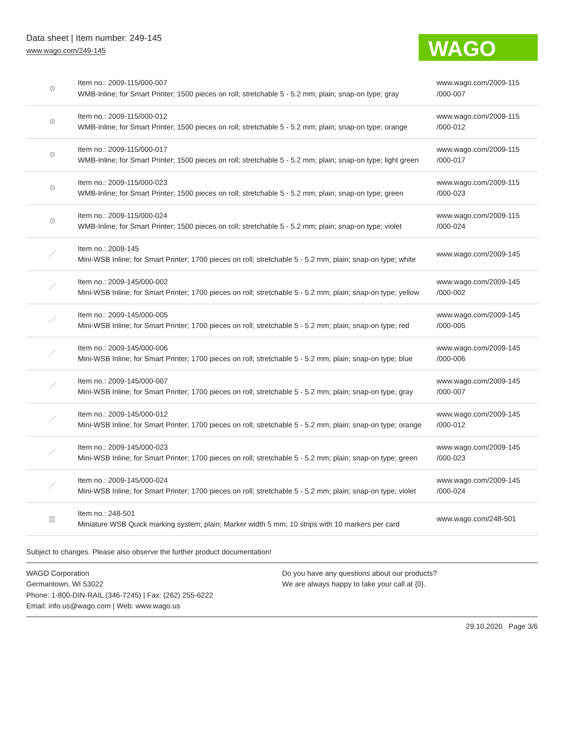Data sheet | Item number: 249-145
www.wago.com/249-145
WAGO
| ⚙ | Item no.: 2009-115/000-007 WMB-Inline; for Smart Printer; 1500 pieces on roll; stretchable 5 - 5.2 mm; plain; snap-on type; gray | www.wago.com/2009-115 /000-007 |
| ⚙ | Item no.: 2009-115/000-012 WMB-Inline; for Smart Printer; 1500 pieces on roll; stretchable 5 - 5.2 mm; plain; snap-on type; orange | www.wago.com/2009-115 /000-012 |
| ⚙ | Item no.: 2009-115/000-017 WMB-Inline; for Smart Printer; 1500 pieces on roll; stretchable 5 - 5.2 mm; plain; snap-on type; light green | www.wago.com/2009-115 /000-017 |
| ⚙ | Item no.: 2009-115/000-023 WMB-Inline; for Smart Printer; 1500 pieces on roll; stretchable 5 - 5.2 mm; plain; snap-on type; green | www.wago.com/2009-115 /000-023 |
| ⚙ | Item no.: 2009-115/000-024 WMB-Inline; for Smart Printer; 1500 pieces on roll; stretchable 5 - 5.2 mm; plain; snap-on type; violet | www.wago.com/2009-115 /000-024 |
| ／ | Item no.: 2009-145 Mini-WSB Inline; for Smart Printer; 1700 pieces on roll; stretchable 5 - 5.2 mm; plain; snap-on type; white | www.wago.com/2009-145 |
| ／ | Item no.: 2009-145/000-002 Mini-WSB Inline; for Smart Printer; 1700 pieces on roll; stretchable 5 - 5.2 mm; plain; snap-on type; yellow | www.wago.com/2009-145 /000-002 |
| ／ | Item no.: 2009-145/000-005 Mini-WSB Inline; for Smart Printer; 1700 pieces on roll; stretchable 5 - 5.2 mm; plain; snap-on type; red | www.wago.com/2009-145 /000-005 |
| ／ | Item no.: 2009-145/000-006 Mini-WSB Inline; for Smart Printer; 1700 pieces on roll; stretchable 5 - 5.2 mm; plain; snap-on type; blue | www.wago.com/2009-145 /000-006 |
| ／ | Item no.: 2009-145/000-007 Mini-WSB Inline; for Smart Printer; 1700 pieces on roll; stretchable 5 - 5.2 mm; plain; snap-on type; gray | www.wago.com/2009-145 /000-007 |
| ／ | Item no.: 2009-145/000-012 Mini-WSB Inline; for Smart Printer; 1700 pieces on roll; stretchable 5 - 5.2 mm; plain; snap-on type; orange | www.wago.com/2009-145 /000-012 |
| ／ | Item no.: 2009-145/000-023 Mini-WSB Inline; for Smart Printer; 1700 pieces on roll; stretchable 5 - 5.2 mm; plain; snap-on type; green | www.wago.com/2009-145 /000-023 |
| ／ | Item no.: 2009-145/000-024 Mini-WSB Inline; for Smart Printer; 1700 pieces on roll; stretchable 5 - 5.2 mm; plain; snap-on type; violet | www.wago.com/2009-145 /000-024 |
| ▥ | Item no.: 248-501 Miniature WSB Quick marking system; plain; Marker width 5 mm; 10 strips with 10 markers per card | www.wago.com/248-501 |
Subject to changes. Please also observe the further product documentation!
WAGO Corporation
Germantown, WI 53022
Phone: 1-800-DIN-RAIL (346-7245) | Fax: (262) 255-6222
Email: info.us@wago.com | Web: www.wago.us
Do you have any questions about our products?
We are always happy to take your call at {0}.
29.10.2020 Page 3/6